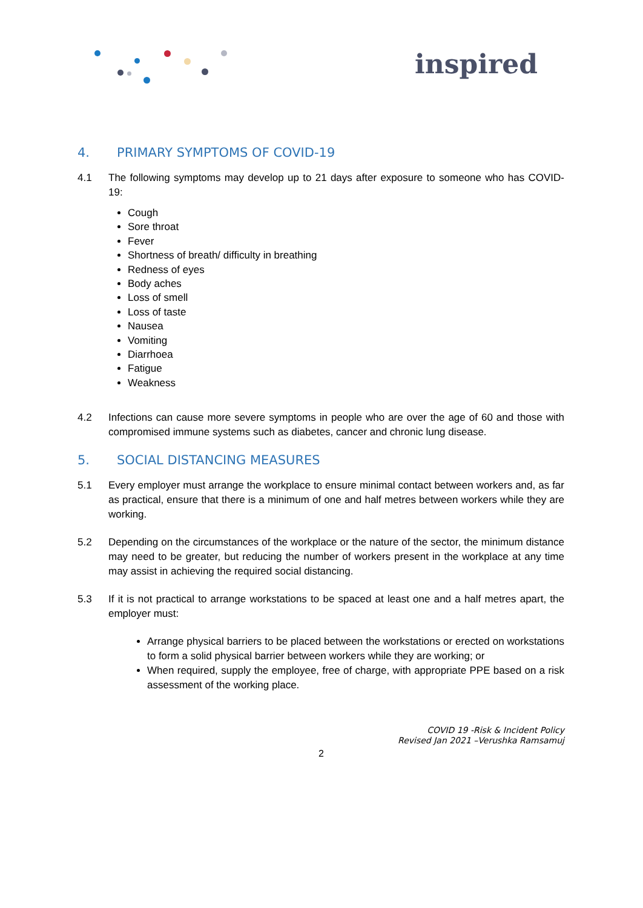inspired
4. PRIMARY SYMPTOMS OF COVID-19
4.1 The following symptoms may develop up to 21 days after exposure to someone who has COVID-19:
Cough
Sore throat
Fever
Shortness of breath/ difficulty in breathing
Redness of eyes
Body aches
Loss of smell
Loss of taste
Nausea
Vomiting
Diarrhoea
Fatigue
Weakness
4.2 Infections can cause more severe symptoms in people who are over the age of 60 and those with compromised immune systems such as diabetes, cancer and chronic lung disease.
5. SOCIAL DISTANCING MEASURES
5.1 Every employer must arrange the workplace to ensure minimal contact between workers and, as far as practical, ensure that there is a minimum of one and half metres between workers while they are working.
5.2 Depending on the circumstances of the workplace or the nature of the sector, the minimum distance may need to be greater, but reducing the number of workers present in the workplace at any time may assist in achieving the required social distancing.
5.3 If it is not practical to arrange workstations to be spaced at least one and a half metres apart, the employer must:
Arrange physical barriers to be placed between the workstations or erected on workstations to form a solid physical barrier between workers while they are working; or
When required, supply the employee, free of charge, with appropriate PPE based on a risk assessment of the working place.
COVID 19 -Risk & Incident Policy
Revised Jan 2021 –Verushka Ramsamuj
2